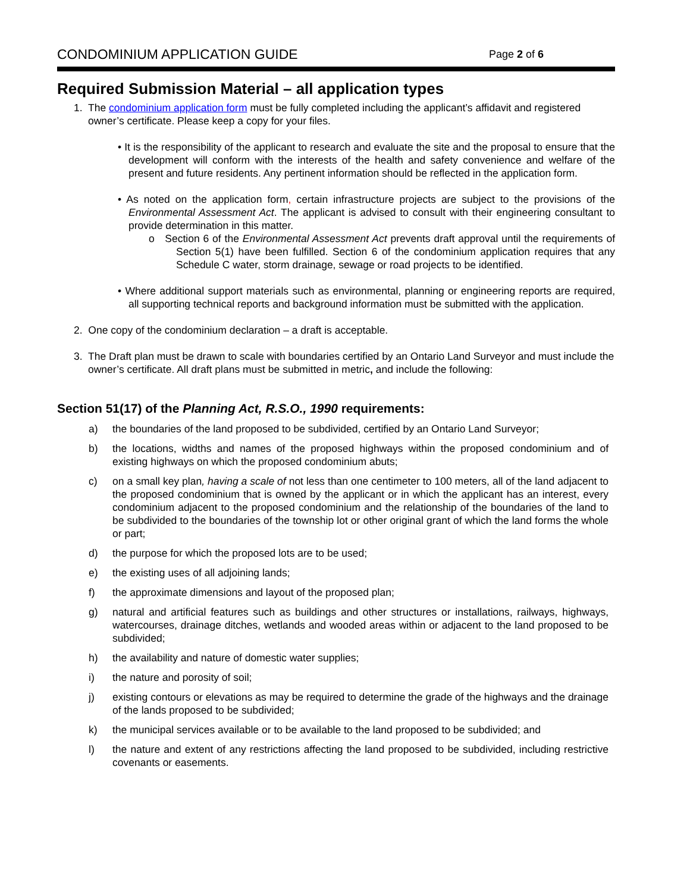CONDOMINIUM APPLICATION GUIDE Page 2 of 6
Required Submission Material – all application types
1. The condominium application form must be fully completed including the applicant’s affidavit and registered owner’s certificate. Please keep a copy for your files.
• It is the responsibility of the applicant to research and evaluate the site and the proposal to ensure that the development will conform with the interests of the health and safety convenience and welfare of the present and future residents. Any pertinent information should be reflected in the application form.
• As noted on the application form, certain infrastructure projects are subject to the provisions of the Environmental Assessment Act. The applicant is advised to consult with their engineering consultant to provide determination in this matter.
o Section 6 of the Environmental Assessment Act prevents draft approval until the requirements of Section 5(1) have been fulfilled. Section 6 of the condominium application requires that any Schedule C water, storm drainage, sewage or road projects to be identified.
• Where additional support materials such as environmental, planning or engineering reports are required, all supporting technical reports and background information must be submitted with the application.
2. One copy of the condominium declaration – a draft is acceptable.
3. The Draft plan must be drawn to scale with boundaries certified by an Ontario Land Surveyor and must include the owner’s certificate. All draft plans must be submitted in metric, and include the following:
Section 51(17) of the Planning Act, R.S.O., 1990 requirements:
a) the boundaries of the land proposed to be subdivided, certified by an Ontario Land Surveyor;
b) the locations, widths and names of the proposed highways within the proposed condominium and of existing highways on which the proposed condominium abuts;
c) on a small key plan, having a scale of not less than one centimeter to 100 meters, all of the land adjacent to the proposed condominium that is owned by the applicant or in which the applicant has an interest, every condominium adjacent to the proposed condominium and the relationship of the boundaries of the land to be subdivided to the boundaries of the township lot or other original grant of which the land forms the whole or part;
d) the purpose for which the proposed lots are to be used;
e) the existing uses of all adjoining lands;
f) the approximate dimensions and layout of the proposed plan;
g) natural and artificial features such as buildings and other structures or installations, railways, highways, watercourses, drainage ditches, wetlands and wooded areas within or adjacent to the land proposed to be subdivided;
h) the availability and nature of domestic water supplies;
i) the nature and porosity of soil;
j) existing contours or elevations as may be required to determine the grade of the highways and the drainage of the lands proposed to be subdivided;
k) the municipal services available or to be available to the land proposed to be subdivided; and
l) the nature and extent of any restrictions affecting the land proposed to be subdivided, including restrictive covenants or easements.